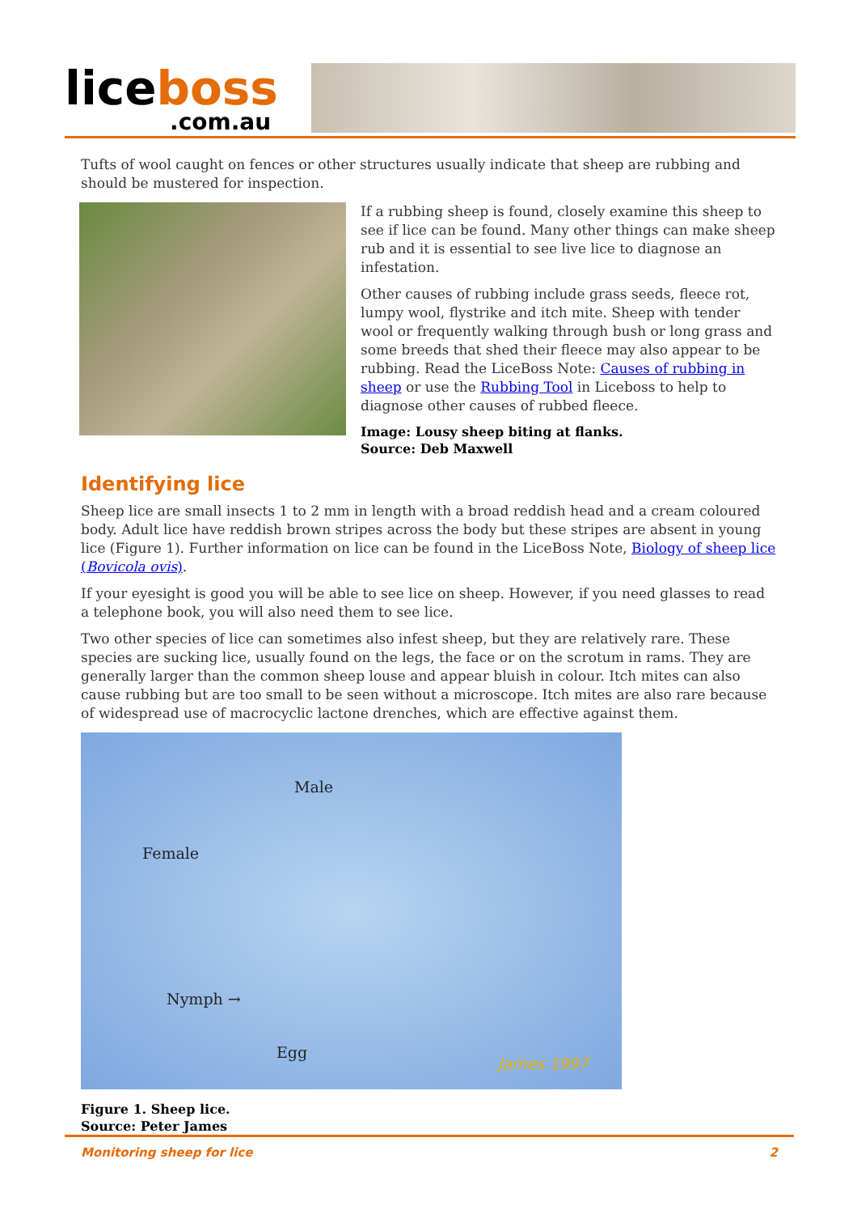liceboss
.com.au
Tufts of wool caught on fences or other structures usually indicate that sheep are rubbing and should be mustered for inspection.
If a rubbing sheep is found, closely examine this sheep to see if lice can be found. Many other things can make sheep rub and it is essential to see live lice to diagnose an infestation.
Other causes of rubbing include grass seeds, fleece rot, lumpy wool, flystrike and itch mite. Sheep with tender wool or frequently walking through bush or long grass and some breeds that shed their fleece may also appear to be rubbing. Read the LiceBoss Note: Causes of rubbing in sheep or use the Rubbing Tool in Liceboss to help to diagnose other causes of rubbed fleece.
Image: Lousy sheep biting at flanks.
Source: Deb Maxwell
Identifying lice
Sheep lice are small insects 1 to 2 mm in length with a broad reddish head and a cream coloured body. Adult lice have reddish brown stripes across the body but these stripes are absent in young lice (Figure 1). Further information on lice can be found in the LiceBoss Note, Biology of sheep lice (Bovicola ovis).
If your eyesight is good you will be able to see lice on sheep. However, if you need glasses to read a telephone book, you will also need them to see lice.
Two other species of lice can sometimes also infest sheep, but they are relatively rare. These species are sucking lice, usually found on the legs, the face or on the scrotum in rams. They are generally larger than the common sheep louse and appear bluish in colour. Itch mites can also cause rubbing but are too small to be seen without a microscope. Itch mites are also rare because of widespread use of macrocyclic lactone drenches, which are effective against them.
Male
Female
Nymph →
Egg
James 1997
Figure 1. Sheep lice.
Source: Peter James
Monitoring sheep for lice 2